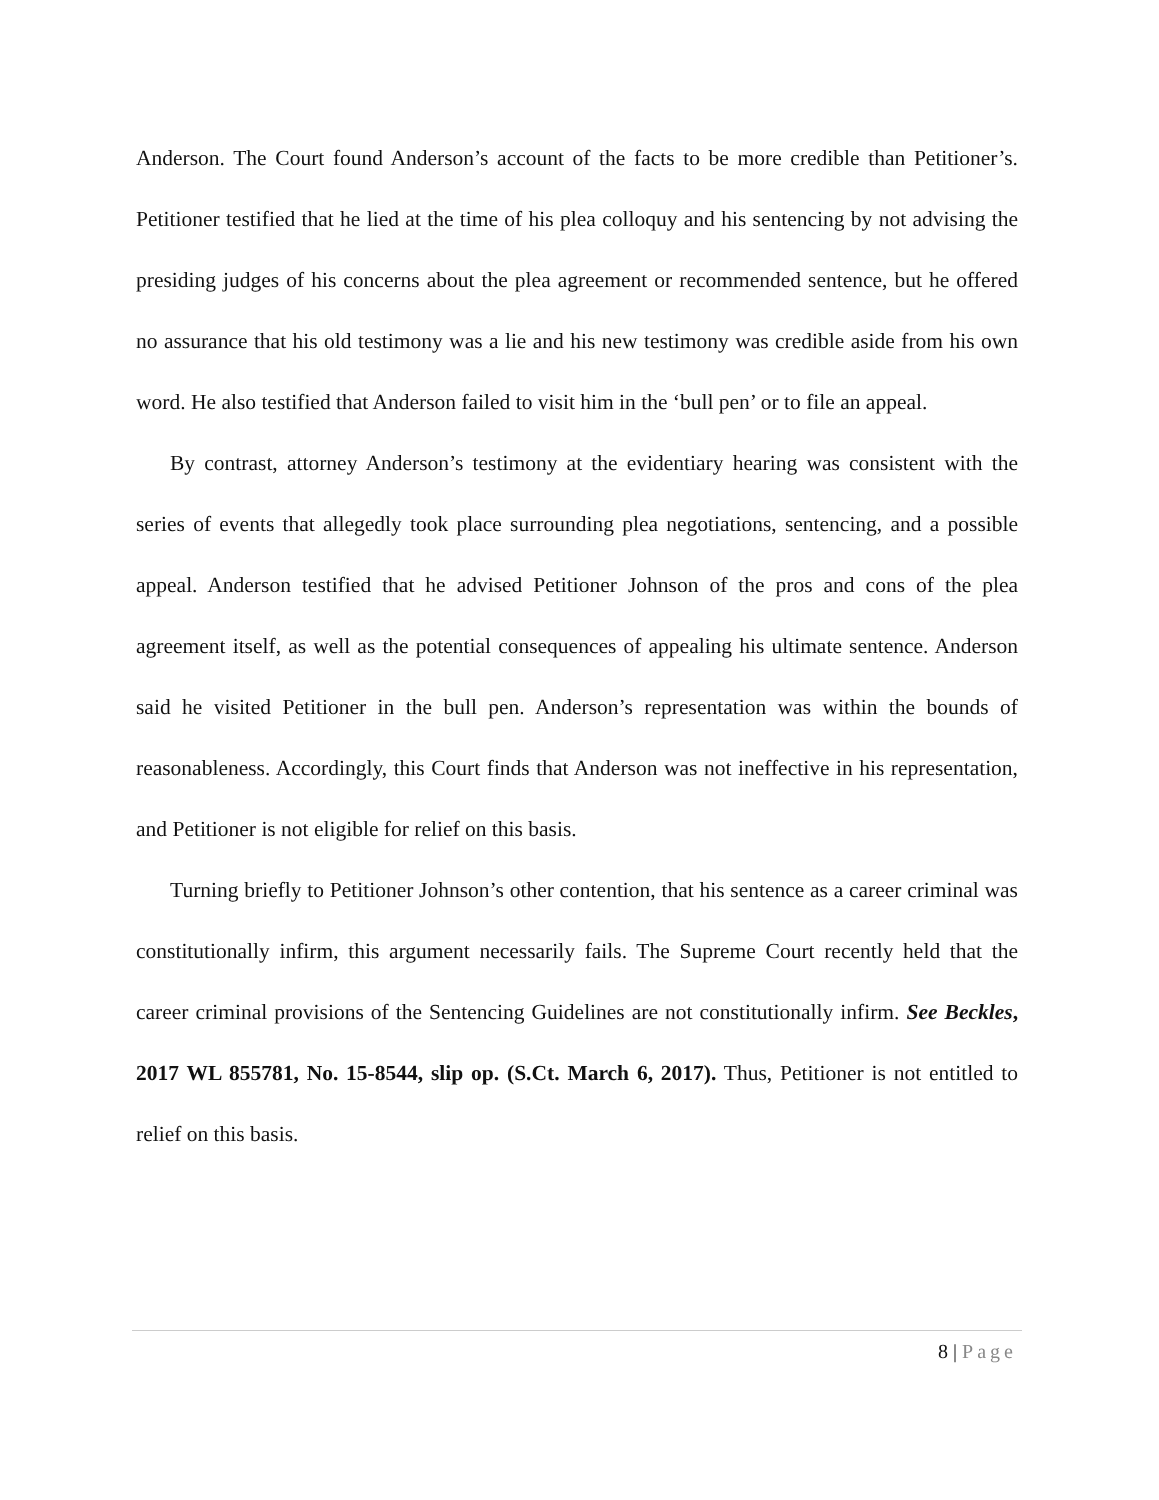Anderson. The Court found Anderson’s account of the facts to be more credible than Petitioner’s. Petitioner testified that he lied at the time of his plea colloquy and his sentencing by not advising the presiding judges of his concerns about the plea agreement or recommended sentence, but he offered no assurance that his old testimony was a lie and his new testimony was credible aside from his own word. He also testified that Anderson failed to visit him in the ‘bull pen’ or to file an appeal.
By contrast, attorney Anderson’s testimony at the evidentiary hearing was consistent with the series of events that allegedly took place surrounding plea negotiations, sentencing, and a possible appeal. Anderson testified that he advised Petitioner Johnson of the pros and cons of the plea agreement itself, as well as the potential consequences of appealing his ultimate sentence. Anderson said he visited Petitioner in the bull pen. Anderson’s representation was within the bounds of reasonableness. Accordingly, this Court finds that Anderson was not ineffective in his representation, and Petitioner is not eligible for relief on this basis.
Turning briefly to Petitioner Johnson’s other contention, that his sentence as a career criminal was constitutionally infirm, this argument necessarily fails. The Supreme Court recently held that the career criminal provisions of the Sentencing Guidelines are not constitutionally infirm. See Beckles, 2017 WL 855781, No. 15-8544, slip op. (S.Ct. March 6, 2017). Thus, Petitioner is not entitled to relief on this basis.
8 | Page